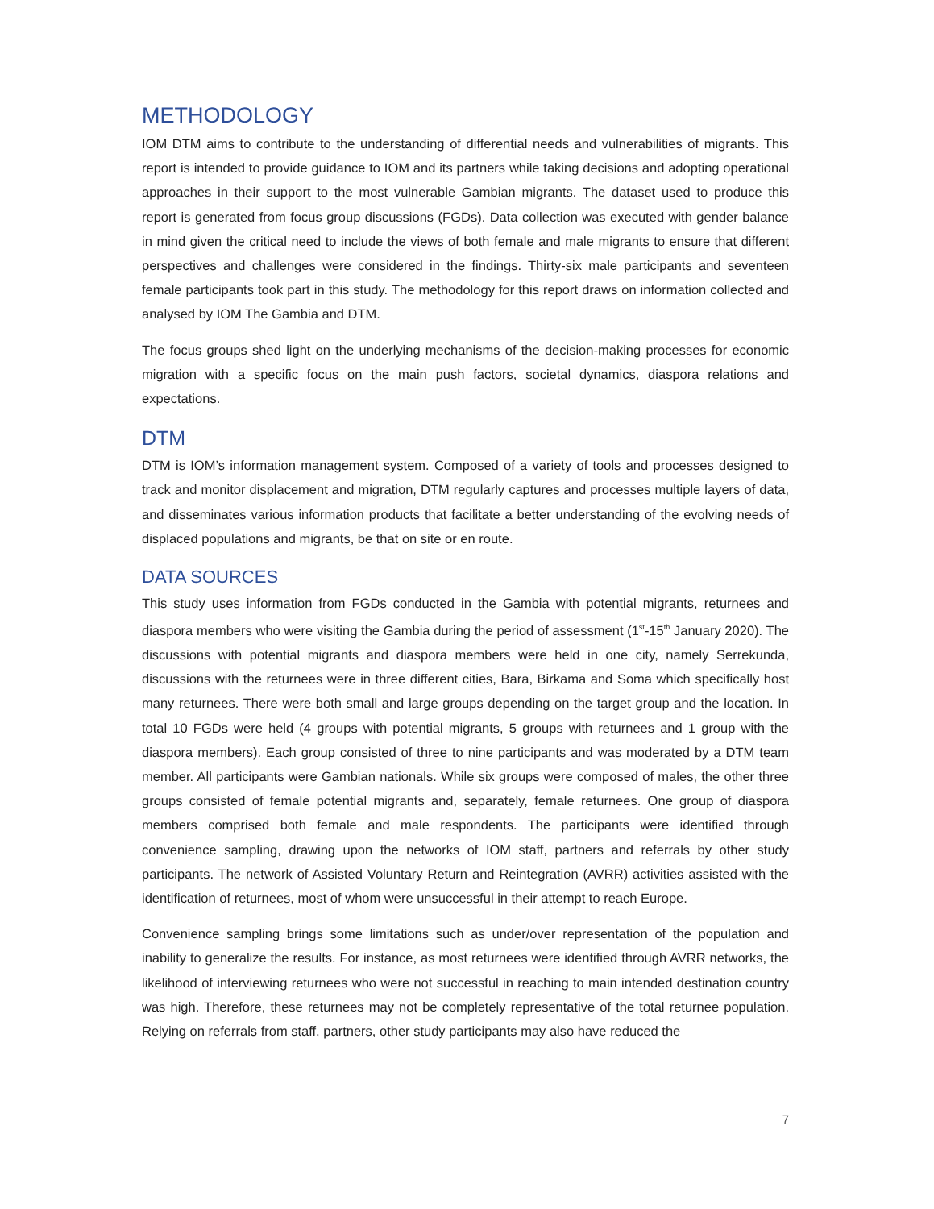METHODOLOGY
IOM DTM aims to contribute to the understanding of differential needs and vulnerabilities of migrants. This report is intended to provide guidance to IOM and its partners while taking decisions and adopting operational approaches in their support to the most vulnerable Gambian migrants. The dataset used to produce this report is generated from focus group discussions (FGDs). Data collection was executed with gender balance in mind given the critical need to include the views of both female and male migrants to ensure that different perspectives and challenges were considered in the findings. Thirty-six male participants and seventeen female participants took part in this study. The methodology for this report draws on information collected and analysed by IOM The Gambia and DTM.
The focus groups shed light on the underlying mechanisms of the decision-making processes for economic migration with a specific focus on the main push factors, societal dynamics, diaspora relations and expectations.
DTM
DTM is IOM’s information management system. Composed of a variety of tools and processes designed to track and monitor displacement and migration, DTM regularly captures and processes multiple layers of data, and disseminates various information products that facilitate a better understanding of the evolving needs of displaced populations and migrants, be that on site or en route.
DATA SOURCES
This study uses information from FGDs conducted in the Gambia with potential migrants, returnees and diaspora members who were visiting the Gambia during the period of assessment (1<sup>st</sup>-15<sup>th</sup> January 2020). The discussions with potential migrants and diaspora members were held in one city, namely Serrekunda, discussions with the returnees were in three different cities, Bara, Birkama and Soma which specifically host many returnees. There were both small and large groups depending on the target group and the location. In total 10 FGDs were held (4 groups with potential migrants, 5 groups with returnees and 1 group with the diaspora members). Each group consisted of three to nine participants and was moderated by a DTM team member. All participants were Gambian nationals. While six groups were composed of males, the other three groups consisted of female potential migrants and, separately, female returnees. One group of diaspora members comprised both female and male respondents. The participants were identified through convenience sampling, drawing upon the networks of IOM staff, partners and referrals by other study participants. The network of Assisted Voluntary Return and Reintegration (AVRR) activities assisted with the identification of returnees, most of whom were unsuccessful in their attempt to reach Europe.
Convenience sampling brings some limitations such as under/over representation of the population and inability to generalize the results. For instance, as most returnees were identified through AVRR networks, the likelihood of interviewing returnees who were not successful in reaching to main intended destination country was high. Therefore, these returnees may not be completely representative of the total returnee population. Relying on referrals from staff, partners, other study participants may also have reduced the
7